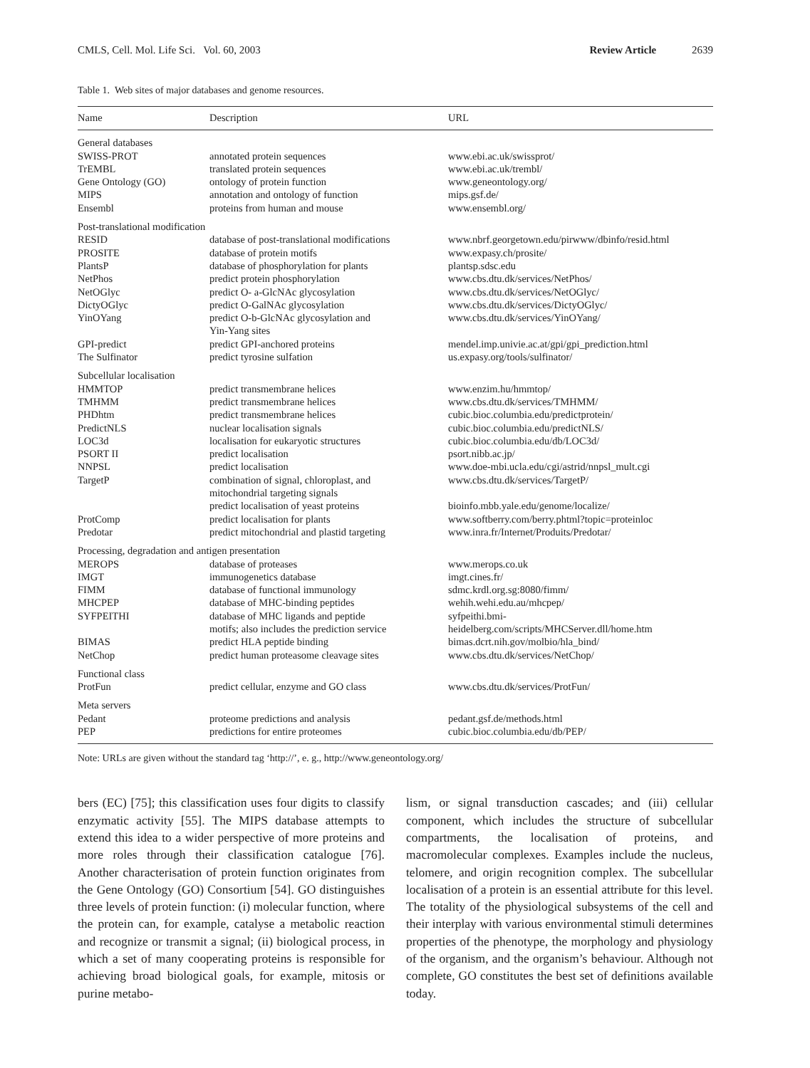CMLS, Cell. Mol. Life Sci. Vol. 60, 2003 Review Article 2639
Table 1. Web sites of major databases and genome resources.
| Name | Description | URL |
| --- | --- | --- |
| General databases | | |
| SWISS-PROT | annotated protein sequences | www.ebi.ac.uk/swissprot/ |
| TrEMBL | translated protein sequences | www.ebi.ac.uk/trembl/ |
| Gene Ontology (GO) | ontology of protein function | www.geneontology.org/ |
| MIPS | annotation and ontology of function | mips.gsf.de/ |
| Ensembl | proteins from human and mouse | www.ensembl.org/ |
| Post-translational modification | | |
| RESID | database of post-translational modifications | www.nbrf.georgetown.edu/pirwww/dbinfo/resid.html |
| PROSITE | database of protein motifs | www.expasy.ch/prosite/ |
| PlantsP | database of phosphorylation for plants | plantsp.sdsc.edu |
| NetPhos | predict protein phosphorylation | www.cbs.dtu.dk/services/NetPhos/ |
| NetOGlyc | predict O- a-GlcNAc glycosylation | www.cbs.dtu.dk/services/NetOGlyc/ |
| DictyOGlyc | predict O-GalNAc glycosylation | www.cbs.dtu.dk/services/DictyOGlyc/ |
| YinOYang | predict O-b-GlcNAc glycosylation and Yin-Yang sites | www.cbs.dtu.dk/services/YinOYang/ |
| GPI-predict | predict GPI-anchored proteins | mendel.imp.univie.ac.at/gpi/gpi_prediction.html |
| The Sulfinator | predict tyrosine sulfation | us.expasy.org/tools/sulfinator/ |
| Subcellular localisation | | |
| HMMTOP | predict transmembrane helices | www.enzim.hu/hmmtop/ |
| TMHMM | predict transmembrane helices | www.cbs.dtu.dk/services/TMHMM/ |
| PHDhtm | predict transmembrane helices | cubic.bioc.columbia.edu/predictprotein/ |
| PredictNLS | nuclear localisation signals | cubic.bioc.columbia.edu/predictNLS/ |
| LOC3d | localisation for eukaryotic structures | cubic.bioc.columbia.edu/db/LOC3d/ |
| PSORT II | predict localisation | psort.nibb.ac.jp/ |
| NNPSL | predict localisation | www.doe-mbi.ucla.edu/cgi/astrid/nnpsl_mult.cgi |
| TargetP | combination of signal, chloroplast, and mitochondrial targeting signals | www.cbs.dtu.dk/services/TargetP/ |
| | predict localisation of yeast proteins | bioinfo.mbb.yale.edu/genome/localize/ |
| ProtComp | predict localisation for plants | www.softberry.com/berry.phtml?topic=proteinloc |
| Predotar | predict mitochondrial and plastid targeting | www.inra.fr/Internet/Produits/Predotar/ |
| Processing, degradation and antigen presentation | | |
| MEROPS | database of proteases | www.merops.co.uk |
| IMGT | immunogenetics database | imgt.cines.fr/ |
| FIMM | database of functional immunology | sdmc.krdl.org.sg:8080/fimm/ |
| MHCPEP | database of MHC-binding peptides | wehih.wehi.edu.au/mhcpep/ |
| SYFPEITHI | database of MHC ligands and peptide motifs; also includes the prediction service | syfpeithi.bmi- heidelberg.com/scripts/MHCServer.dll/home.htm |
| BIMAS | predict HLA peptide binding | bimas.dcrt.nih.gov/molbio/hla_bind/ |
| NetChop | predict human proteasome cleavage sites | www.cbs.dtu.dk/services/NetChop/ |
| Functional class | | |
| ProtFun | predict cellular, enzyme and GO class | www.cbs.dtu.dk/services/ProtFun/ |
| Meta servers | | |
| Pedant | proteome predictions and analysis | pedant.gsf.de/methods.html |
| PEP | predictions for entire proteomes | cubic.bioc.columbia.edu/db/PEP/ |
Note: URLs are given without the standard tag ‘http://’, e. g., http://www.geneontology.org/
bers (EC) [75]; this classification uses four digits to classify enzymatic activity [55]. The MIPS database attempts to extend this idea to a wider perspective of more proteins and more roles through their classification catalogue [76]. Another characterisation of protein function originates from the Gene Ontology (GO) Consortium [54]. GO distinguishes three levels of protein function: (i) molecular function, where the protein can, for example, catalyse a metabolic reaction and recognize or transmit a signal; (ii) biological process, in which a set of many cooperating proteins is responsible for achieving broad biological goals, for example, mitosis or purine metabo-
lism, or signal transduction cascades; and (iii) cellular component, which includes the structure of subcellular compartments, the localisation of proteins, and macromolecular complexes. Examples include the nucleus, telomere, and origin recognition complex. The subcellular localisation of a protein is an essential attribute for this level. The totality of the physiological subsystems of the cell and their interplay with various environmental stimuli determines properties of the phenotype, the morphology and physiology of the organism, and the organism’s behaviour. Although not complete, GO constitutes the best set of definitions available today.